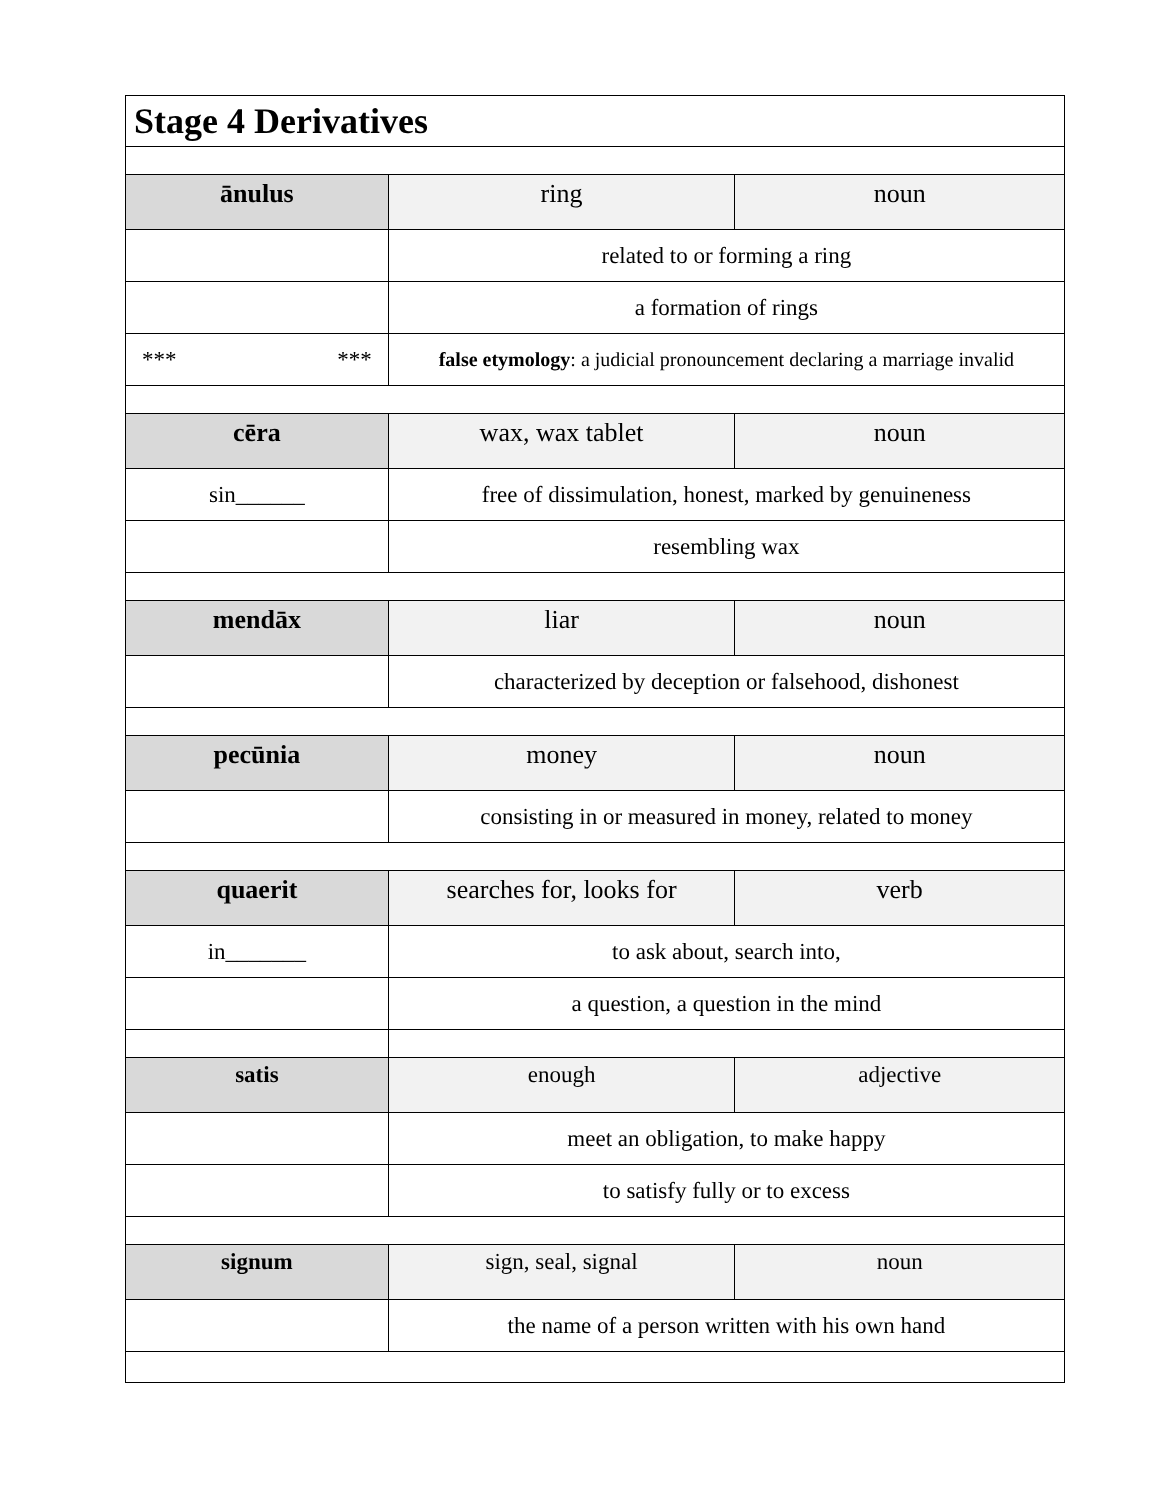| Stage 4 Derivatives | | |
| --- | --- | --- |
| ānulus | ring | noun |
| | related to or forming a ring | |
| | a formation of rings | |
| *** *** | false etymology : a judicial pronouncement declaring a marriage invalid | |
| cēra | wax, wax tablet | noun |
| sin______ | free of dissimulation, honest, marked by genuineness | |
| | resembling wax | |
| mendāx | liar | noun |
| | characterized by deception or falsehood, dishonest | |
| pecūnia | money | noun |
| | consisting in or measured in money, related to money | |
| quaerit | searches for, looks for | verb |
| in_______ | to ask about, search into, | |
| | a question, a question in the mind | |
| satis | enough | adjective |
| | meet an obligation, to make happy | |
| | to satisfy fully or to excess | |
| signum | sign, seal, signal | noun |
| | the name of a person written with his own hand | |